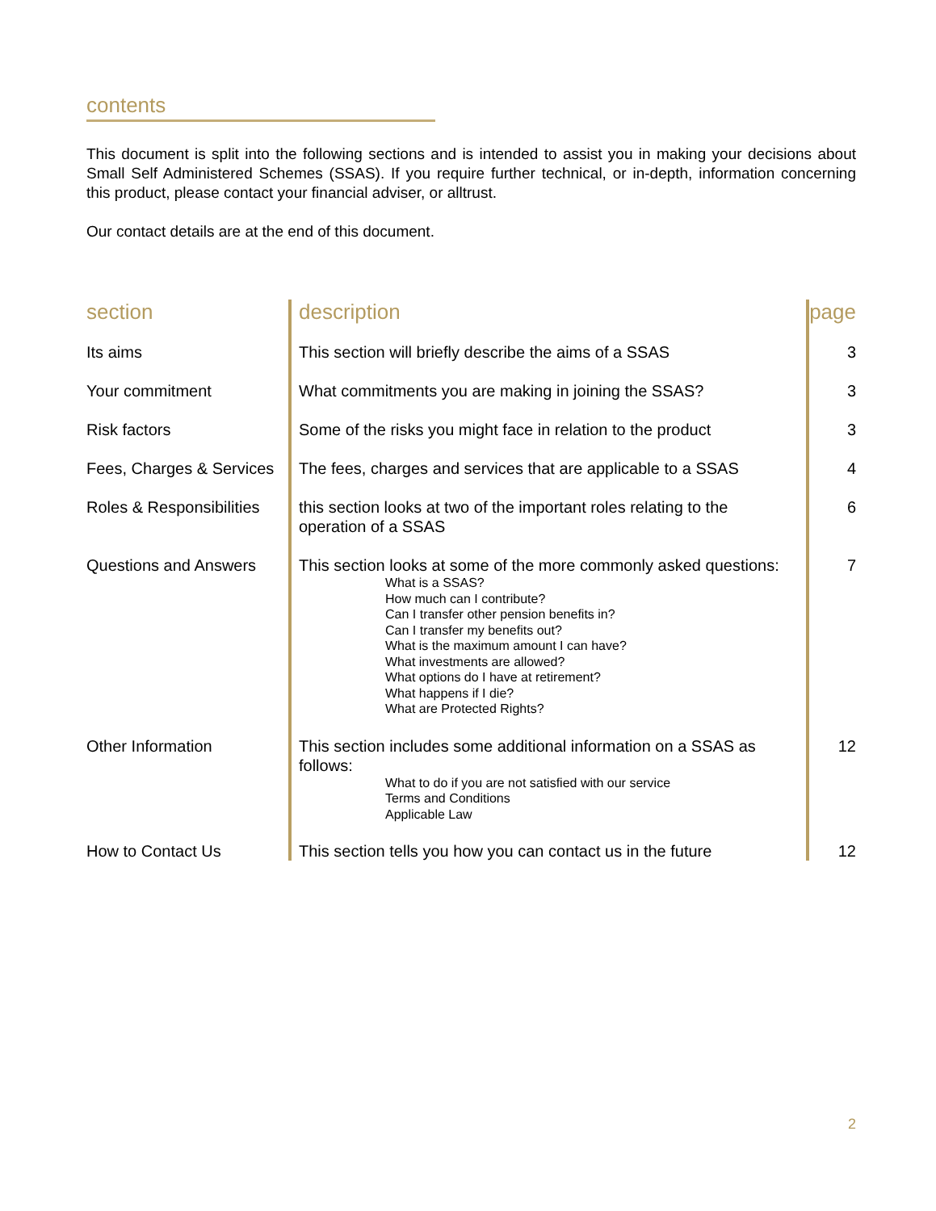contents
This document is split into the following sections and is intended to assist you in making your decisions about Small Self Administered Schemes (SSAS). If you require further technical, or in-depth, information concerning this product, please contact your financial adviser, or alltrust.
Our contact details are at the end of this document.
| section | description | page |
| --- | --- | --- |
| Its aims | This section will briefly describe the aims of a SSAS | 3 |
| Your commitment | What commitments you are making in joining the SSAS? | 3 |
| Risk factors | Some of the risks you might face in relation to the product | 3 |
| Fees, Charges & Services | The fees, charges and services that are applicable to a SSAS | 4 |
| Roles & Responsibilities | this section looks at two of the important roles relating to the operation of a SSAS | 6 |
| Questions and Answers | This section looks at some of the more commonly asked questions: What is a SSAS? How much can I contribute? Can I transfer other pension benefits in? Can I transfer my benefits out? What is the maximum amount I can have? What investments are allowed? What options do I have at retirement? What happens if I die? What are Protected Rights? | 7 |
| Other Information | This section includes some additional information on a SSAS as follows: What to do if you are not satisfied with our service Terms and Conditions Applicable Law | 12 |
| How to Contact Us | This section tells you how you can contact us in the future | 12 |
2